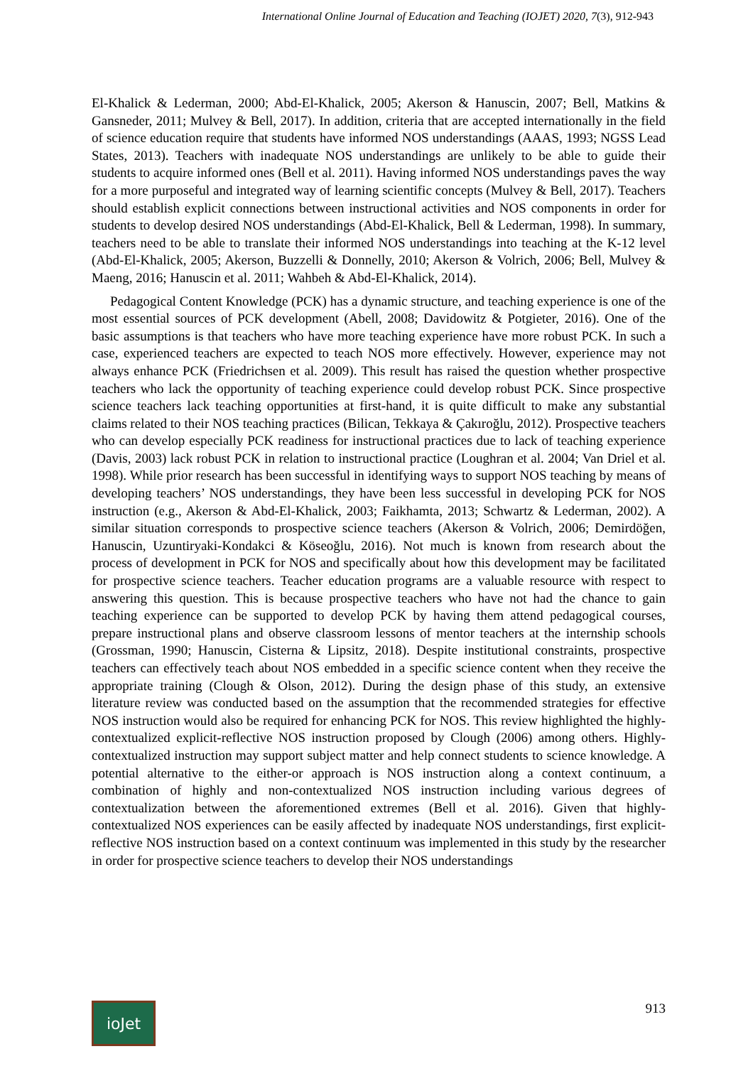International Online Journal of Education and Teaching (IOJET) 2020, 7(3), 912-943
El-Khalick & Lederman, 2000; Abd-El-Khalick, 2005; Akerson & Hanuscin, 2007; Bell, Matkins & Gansneder, 2011; Mulvey & Bell, 2017). In addition, criteria that are accepted internationally in the field of science education require that students have informed NOS understandings (AAAS, 1993; NGSS Lead States, 2013). Teachers with inadequate NOS understandings are unlikely to be able to guide their students to acquire informed ones (Bell et al. 2011). Having informed NOS understandings paves the way for a more purposeful and integrated way of learning scientific concepts (Mulvey & Bell, 2017). Teachers should establish explicit connections between instructional activities and NOS components in order for students to develop desired NOS understandings (Abd-El-Khalick, Bell & Lederman, 1998). In summary, teachers need to be able to translate their informed NOS understandings into teaching at the K-12 level (Abd-El-Khalick, 2005; Akerson, Buzzelli & Donnelly, 2010; Akerson & Volrich, 2006; Bell, Mulvey & Maeng, 2016; Hanuscin et al. 2011; Wahbeh & Abd-El-Khalick, 2014).
Pedagogical Content Knowledge (PCK) has a dynamic structure, and teaching experience is one of the most essential sources of PCK development (Abell, 2008; Davidowitz & Potgieter, 2016). One of the basic assumptions is that teachers who have more teaching experience have more robust PCK. In such a case, experienced teachers are expected to teach NOS more effectively. However, experience may not always enhance PCK (Friedrichsen et al. 2009). This result has raised the question whether prospective teachers who lack the opportunity of teaching experience could develop robust PCK. Since prospective science teachers lack teaching opportunities at first-hand, it is quite difficult to make any substantial claims related to their NOS teaching practices (Bilican, Tekkaya & Çakıroğlu, 2012). Prospective teachers who can develop especially PCK readiness for instructional practices due to lack of teaching experience (Davis, 2003) lack robust PCK in relation to instructional practice (Loughran et al. 2004; Van Driel et al. 1998). While prior research has been successful in identifying ways to support NOS teaching by means of developing teachers’ NOS understandings, they have been less successful in developing PCK for NOS instruction (e.g., Akerson & Abd-El-Khalick, 2003; Faikhamta, 2013; Schwartz & Lederman, 2002). A similar situation corresponds to prospective science teachers (Akerson & Volrich, 2006; Demirdöğen, Hanuscin, Uzuntiryaki-Kondakci & Köseoğlu, 2016). Not much is known from research about the process of development in PCK for NOS and specifically about how this development may be facilitated for prospective science teachers. Teacher education programs are a valuable resource with respect to answering this question. This is because prospective teachers who have not had the chance to gain teaching experience can be supported to develop PCK by having them attend pedagogical courses, prepare instructional plans and observe classroom lessons of mentor teachers at the internship schools (Grossman, 1990; Hanuscin, Cisterna & Lipsitz, 2018). Despite institutional constraints, prospective teachers can effectively teach about NOS embedded in a specific science content when they receive the appropriate training (Clough & Olson, 2012). During the design phase of this study, an extensive literature review was conducted based on the assumption that the recommended strategies for effective NOS instruction would also be required for enhancing PCK for NOS. This review highlighted the highly-contextualized explicit-reflective NOS instruction proposed by Clough (2006) among others. Highly-contextualized instruction may support subject matter and help connect students to science knowledge. A potential alternative to the either-or approach is NOS instruction along a context continuum, a combination of highly and non-contextualized NOS instruction including various degrees of contextualization between the aforementioned extremes (Bell et al. 2016). Given that highly-contextualized NOS experiences can be easily affected by inadequate NOS understandings, first explicit-reflective NOS instruction based on a context continuum was implemented in this study by the researcher in order for prospective science teachers to develop their NOS understandings
ioJet
913